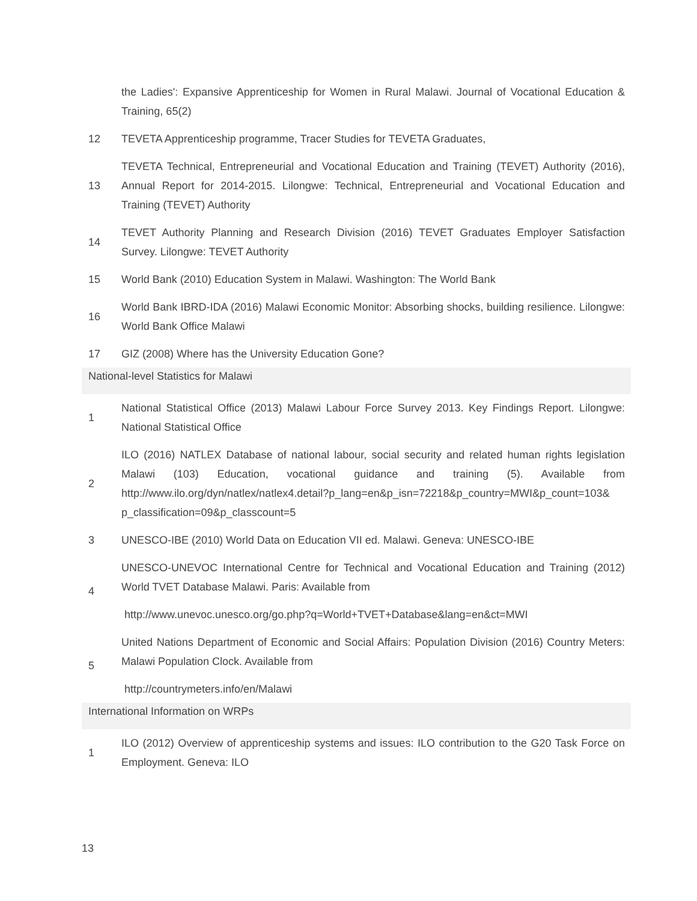| | the Ladies': Expansive Apprenticeship for Women in Rural Malawi. Journal of Vocational Education & Training, 65(2) |
| 12 | TEVETA Apprenticeship programme, Tracer Studies for TEVETA Graduates, |
| 13 | TEVETA Technical, Entrepreneurial and Vocational Education and Training (TEVET) Authority (2016), Annual Report for 2014-2015. Lilongwe: Technical, Entrepreneurial and Vocational Education and Training (TEVET) Authority |
| 14 | TEVET Authority Planning and Research Division (2016) TEVET Graduates Employer Satisfaction Survey. Lilongwe: TEVET Authority |
| 15 | World Bank (2010) Education System in Malawi. Washington: The World Bank |
| 16 | World Bank IBRD-IDA (2016) Malawi Economic Monitor: Absorbing shocks, building resilience. Lilongwe: World Bank Office Malawi |
| 17 | GIZ (2008) Where has the University Education Gone? |
| National-level Statistics for Malawi | |
| 1 | National Statistical Office (2013) Malawi Labour Force Survey 2013. Key Findings Report. Lilongwe: National Statistical Office |
| 2 | ILO (2016) NATLEX Database of national labour, social security and related human rights legislation Malawi (103) Education, vocational guidance and training (5). Available from http://www.ilo.org/dyn/natlex/natlex4.detail?p_lang=en&p_isn=72218&p_country=MWI&p_count=103& p_classification=09&p_classcount=5 |
| 3 | UNESCO-IBE (2010) World Data on Education VII ed. Malawi. Geneva: UNESCO-IBE |
| 4 | UNESCO-UNEVOC International Centre for Technical and Vocational Education and Training (2012) World TVET Database Malawi. Paris: Available from http://www.unevoc.unesco.org/go.php?q=World+TVET+Database&lang=en&ct=MWI |
| 5 | United Nations Department of Economic and Social Affairs: Population Division (2016) Country Meters: Malawi Population Clock. Available from http://countrymeters.info/en/Malawi |
| International Information on WRPs | |
| 1 | ILO (2012) Overview of apprenticeship systems and issues: ILO contribution to the G20 Task Force on Employment. Geneva: ILO |
13